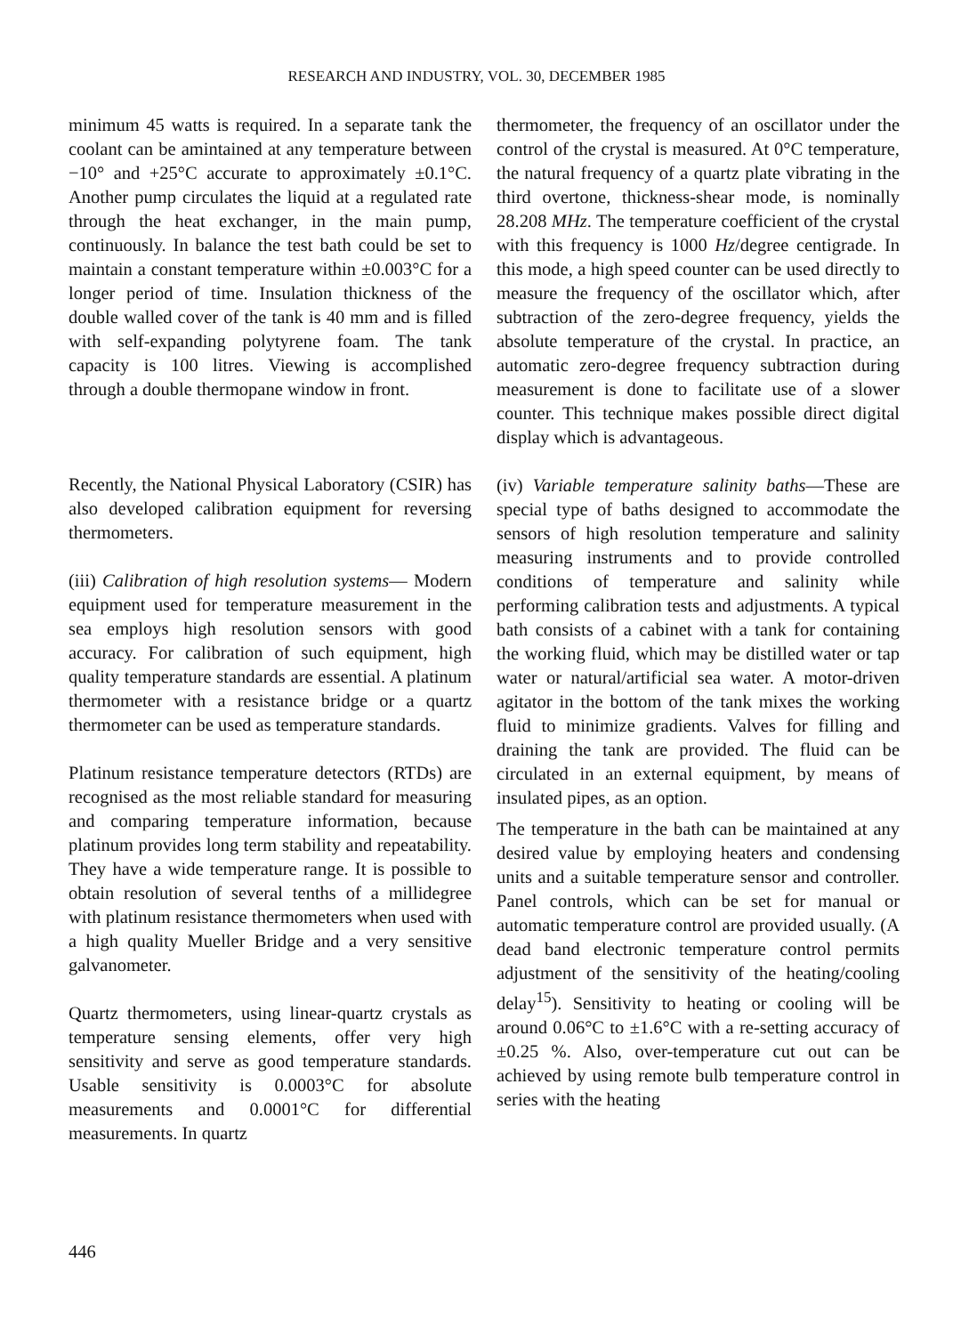RESEARCH AND INDUSTRY, VOL. 30, DECEMBER 1985
minimum 45 watts is required. In a separate tank the coolant can be amintained at any temperature between −10° and +25°C accurate to approximately ±0.1°C. Another pump circulates the liquid at a regulated rate through the heat exchanger, in the main pump, continuously. In balance the test bath could be set to maintain a constant temperature within ±0.003°C for a longer period of time. Insulation thickness of the double walled cover of the tank is 40 mm and is filled with self-expanding polytyrene foam. The tank capacity is 100 litres. Viewing is accomplished through a double thermopane window in front.
Recently, the National Physical Laboratory (CSIR) has also developed calibration equipment for reversing thermometers.
(iii) Calibration of high resolution systems— Modern equipment used for temperature measurement in the sea employs high resolution sensors with good accuracy. For calibration of such equipment, high quality temperature standards are essential. A platinum thermometer with a resistance bridge or a quartz thermometer can be used as temperature standards.
Platinum resistance temperature detectors (RTDs) are recognised as the most reliable standard for measuring and comparing temperature information, because platinum provides long term stability and repeatability. They have a wide temperature range. It is possible to obtain resolution of several tenths of a millidegree with platinum resistance thermometers when used with a high quality Mueller Bridge and a very sensitive galvanometer.
Quartz thermometers, using linear-quartz crystals as temperature sensing elements, offer very high sensitivity and serve as good temperature standards. Usable sensitivity is 0.0003°C for absolute measurements and 0.0001°C for differential measurements. In quartz
thermometer, the frequency of an oscillator under the control of the crystal is measured. At 0°C temperature, the natural frequency of a quartz plate vibrating in the third overtone, thickness-shear mode, is nominally 28.208 MHz. The temperature coefficient of the crystal with this frequency is 1000 Hz/degree centigrade. In this mode, a high speed counter can be used directly to measure the frequency of the oscillator which, after subtraction of the zero-degree frequency, yields the absolute temperature of the crystal. In practice, an automatic zero-degree frequency subtraction during measurement is done to facilitate use of a slower counter. This technique makes possible direct digital display which is advantageous.
(iv) Variable temperature salinity baths—These are special type of baths designed to accommodate the sensors of high resolution temperature and salinity measuring instruments and to provide controlled conditions of temperature and salinity while performing calibration tests and adjustments. A typical bath consists of a cabinet with a tank for containing the working fluid, which may be distilled water or tap water or natural/artificial sea water. A motor-driven agitator in the bottom of the tank mixes the working fluid to minimize gradients. Valves for filling and draining the tank are provided. The fluid can be circulated in an external equipment, by means of insulated pipes, as an option.
The temperature in the bath can be maintained at any desired value by employing heaters and condensing units and a suitable temperature sensor and controller. Panel controls, which can be set for manual or automatic temperature control are provided usually. (A dead band electronic temperature control permits adjustment of the sensitivity of the heating/cooling delay<sup>15</sup>). Sensitivity to heating or cooling will be around 0.06°C to ±1.6°C with a re-setting accuracy of ±0.25 %. Also, over-temperature cut out can be achieved by using remote bulb temperature control in series with the heating
446